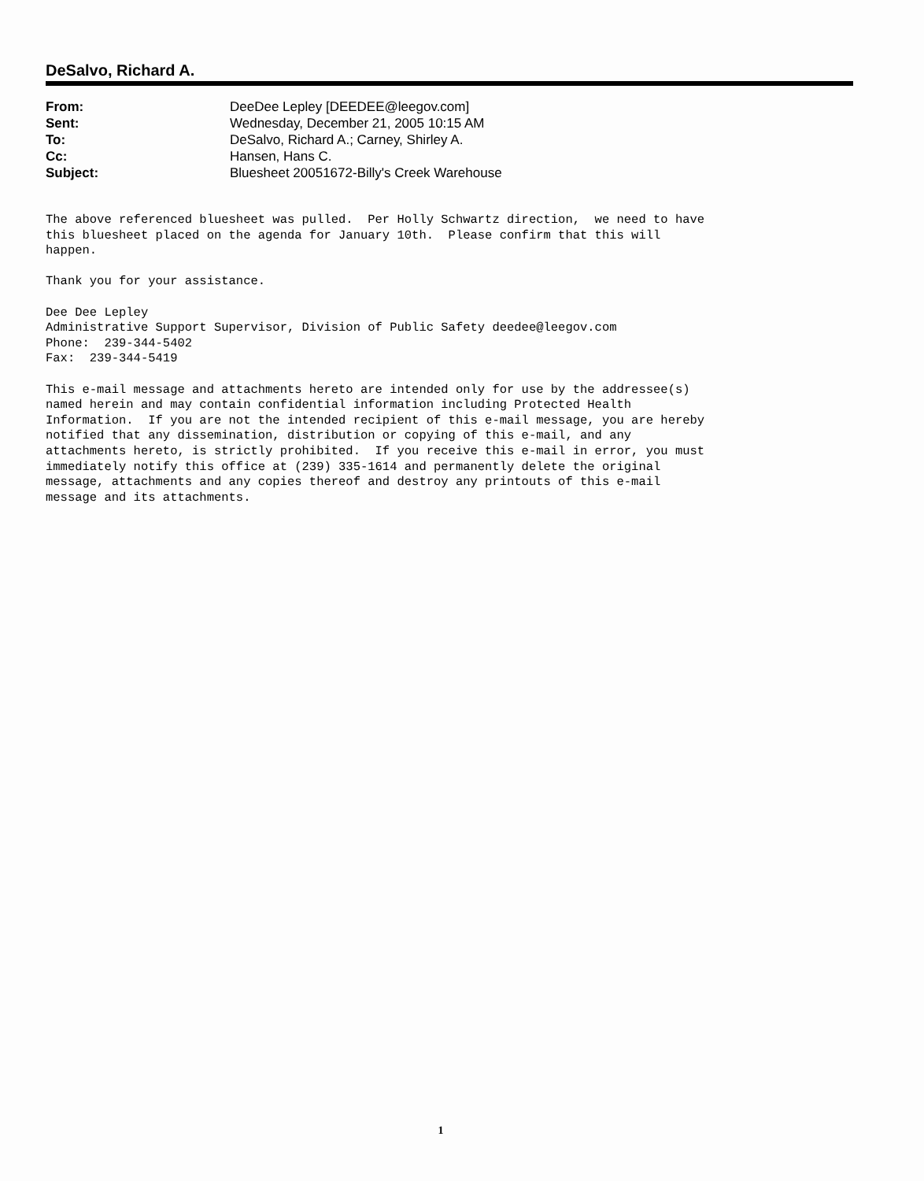DeSalvo, Richard A.
| From: | DeeDee Lepley [DEEDEE@leegov.com] |
| Sent: | Wednesday, December 21, 2005 10:15 AM |
| To: | DeSalvo, Richard A.; Carney, Shirley A. |
| Cc: | Hansen, Hans C. |
| Subject: | Bluesheet 20051672-Billy's Creek Warehouse |
The above referenced bluesheet was pulled.  Per Holly Schwartz direction,  we need to have
this bluesheet placed on the agenda for January 10th.  Please confirm that this will
happen.

Thank you for your assistance.

Dee Dee Lepley
Administrative Support Supervisor, Division of Public Safety deedee@leegov.com
Phone:  239-344-5402
Fax:  239-344-5419

This e-mail message and attachments hereto are intended only for use by the addressee(s)
named herein and may contain confidential information including Protected Health
Information.  If you are not the intended recipient of this e-mail message, you are hereby
notified that any dissemination, distribution or copying of this e-mail, and any
attachments hereto, is strictly prohibited.  If you receive this e-mail in error, you must
immediately notify this office at (239) 335-1614 and permanently delete the original
message, attachments and any copies thereof and destroy any printouts of this e-mail
message and its attachments.
1